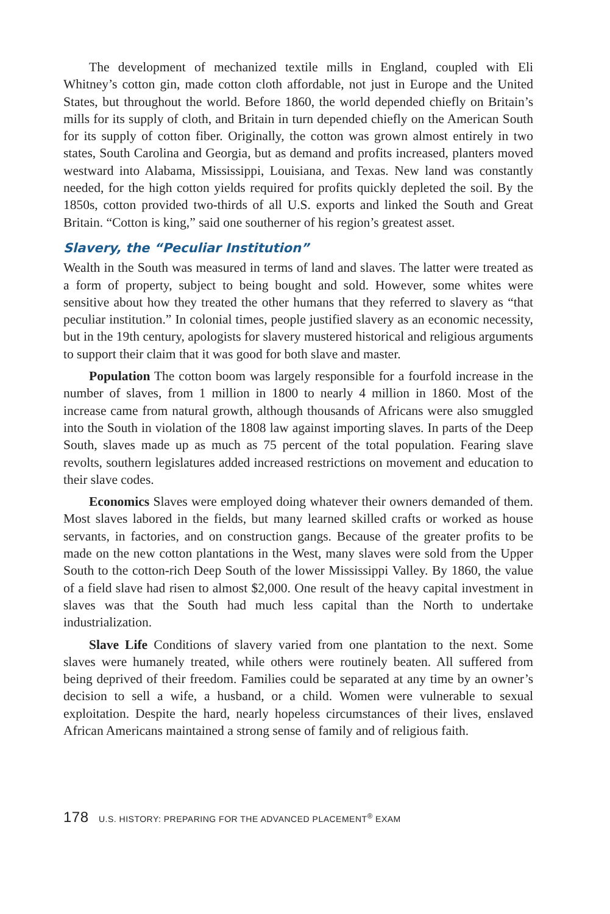The development of mechanized textile mills in England, coupled with Eli Whitney’s cotton gin, made cotton cloth affordable, not just in Europe and the United States, but throughout the world. Before 1860, the world depended chiefly on Britain’s mills for its supply of cloth, and Britain in turn depended chiefly on the American South for its supply of cotton fiber. Originally, the cotton was grown almost entirely in two states, South Carolina and Georgia, but as demand and profits increased, planters moved westward into Alabama, Mississippi, Louisiana, and Texas. New land was constantly needed, for the high cotton yields required for profits quickly depleted the soil. By the 1850s, cotton provided two-thirds of all U.S. exports and linked the South and Great Britain. “Cotton is king,” said one southerner of his region’s greatest asset.
Slavery, the “Peculiar Institution”
Wealth in the South was measured in terms of land and slaves. The latter were treated as a form of property, subject to being bought and sold. However, some whites were sensitive about how they treated the other humans that they referred to slavery as “that peculiar institution.” In colonial times, people justified slavery as an economic necessity, but in the 19th century, apologists for slavery mustered historical and religious arguments to support their claim that it was good for both slave and master.
Population The cotton boom was largely responsible for a fourfold increase in the number of slaves, from 1 million in 1800 to nearly 4 million in 1860. Most of the increase came from natural growth, although thousands of Africans were also smuggled into the South in violation of the 1808 law against importing slaves. In parts of the Deep South, slaves made up as much as 75 percent of the total population. Fearing slave revolts, southern legislatures added increased restrictions on movement and education to their slave codes.
Economics Slaves were employed doing whatever their owners demanded of them. Most slaves labored in the fields, but many learned skilled crafts or worked as house servants, in factories, and on construction gangs. Because of the greater profits to be made on the new cotton plantations in the West, many slaves were sold from the Upper South to the cotton-rich Deep South of the lower Mississippi Valley. By 1860, the value of a field slave had risen to almost $2,000. One result of the heavy capital investment in slaves was that the South had much less capital than the North to undertake industrialization.
Slave Life Conditions of slavery varied from one plantation to the next. Some slaves were humanely treated, while others were routinely beaten. All suffered from being deprived of their freedom. Families could be separated at any time by an owner’s decision to sell a wife, a husband, or a child. Women were vulnerable to sexual exploitation. Despite the hard, nearly hopeless circumstances of their lives, enslaved African Americans maintained a strong sense of family and of religious faith.
178 U.S. HISTORY: PREPARING FOR THE ADVANCED PLACEMENT<sup>®</sup> EXAM